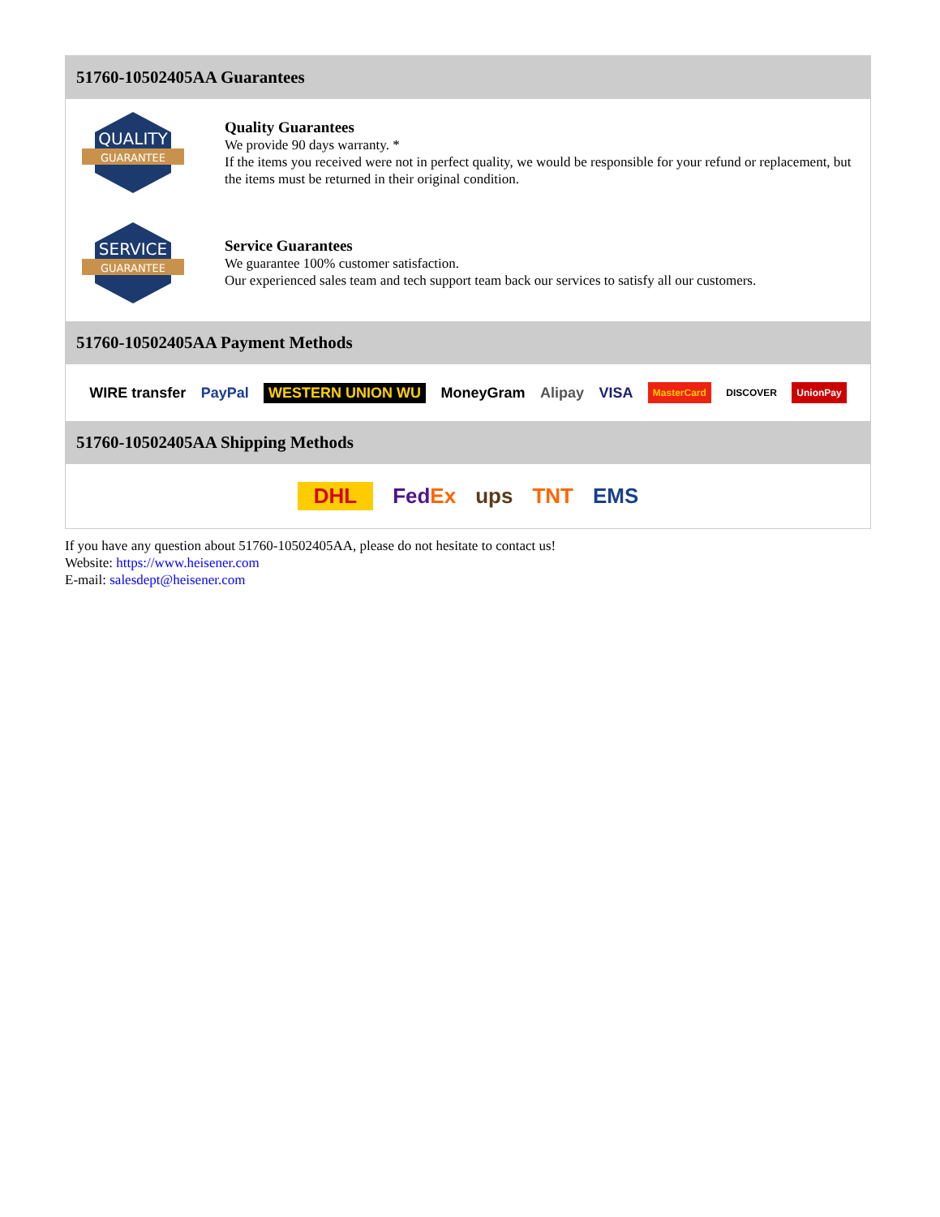51760-10502405AA Guarantees
QUALITY
GUARANTEE
Quality Guarantees
We provide 90 days warranty. *
If the items you received were not in perfect quality, we would be responsible for your refund or replacement, but the items must be returned in their original condition.
SERVICE
GUARANTEE
Service Guarantees
We guarantee 100% customer satisfaction.
Our experienced sales team and tech support team back our services to satisfy all our customers.
51760-10502405AA Payment Methods
WIRE transfer PayPal WESTERN UNION WU MoneyGram Alipay VISA MasterCard DISCOVER UnionPay
51760-10502405AA Shipping Methods
DHL FedEx ups TNT EMS
If you have any question about 51760-10502405AA, please do not hesitate to contact us!
Website: https://www.heisener.com
E-mail: salesdept@heisener.com